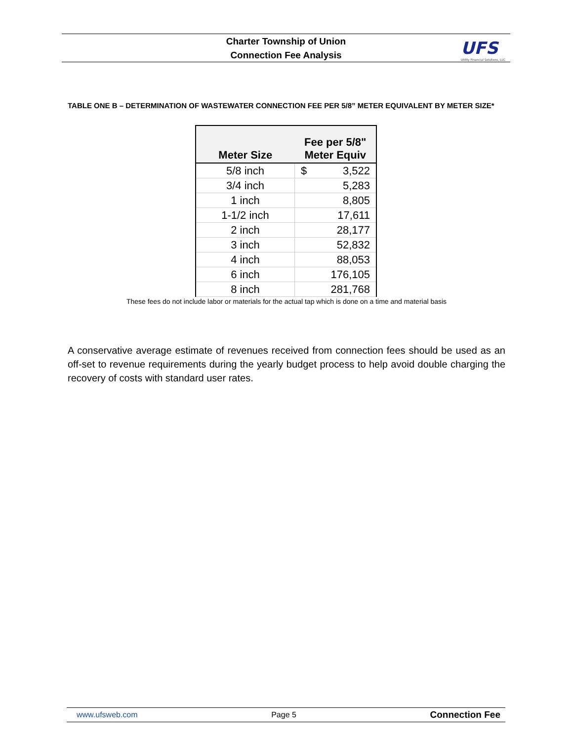Charter Township of Union
Connection Fee Analysis
UFS
Utility Financial Solutions, LLC
TABLE ONE B – DETERMINATION OF WASTEWATER CONNECTION FEE PER 5/8” METER EQUIVALENT BY METER SIZE*
| Meter Size | Fee per 5/8" Meter Equiv |
| --- | --- |
| 5/8 inch | $ 3,522 |
| 3/4 inch | 5,283 |
| 1 inch | 8,805 |
| 1-1/2 inch | 17,611 |
| 2 inch | 28,177 |
| 3 inch | 52,832 |
| 4 inch | 88,053 |
| 6 inch | 176,105 |
| 8 inch | 281,768 |
These fees do not include labor or materials for the actual tap which is done on a time and material basis
A conservative average estimate of revenues received from connection fees should be used as an off-set to revenue requirements during the yearly budget process to help avoid double charging the recovery of costs with standard user rates.
www.ufsweb.com Page 5 Connection Fee